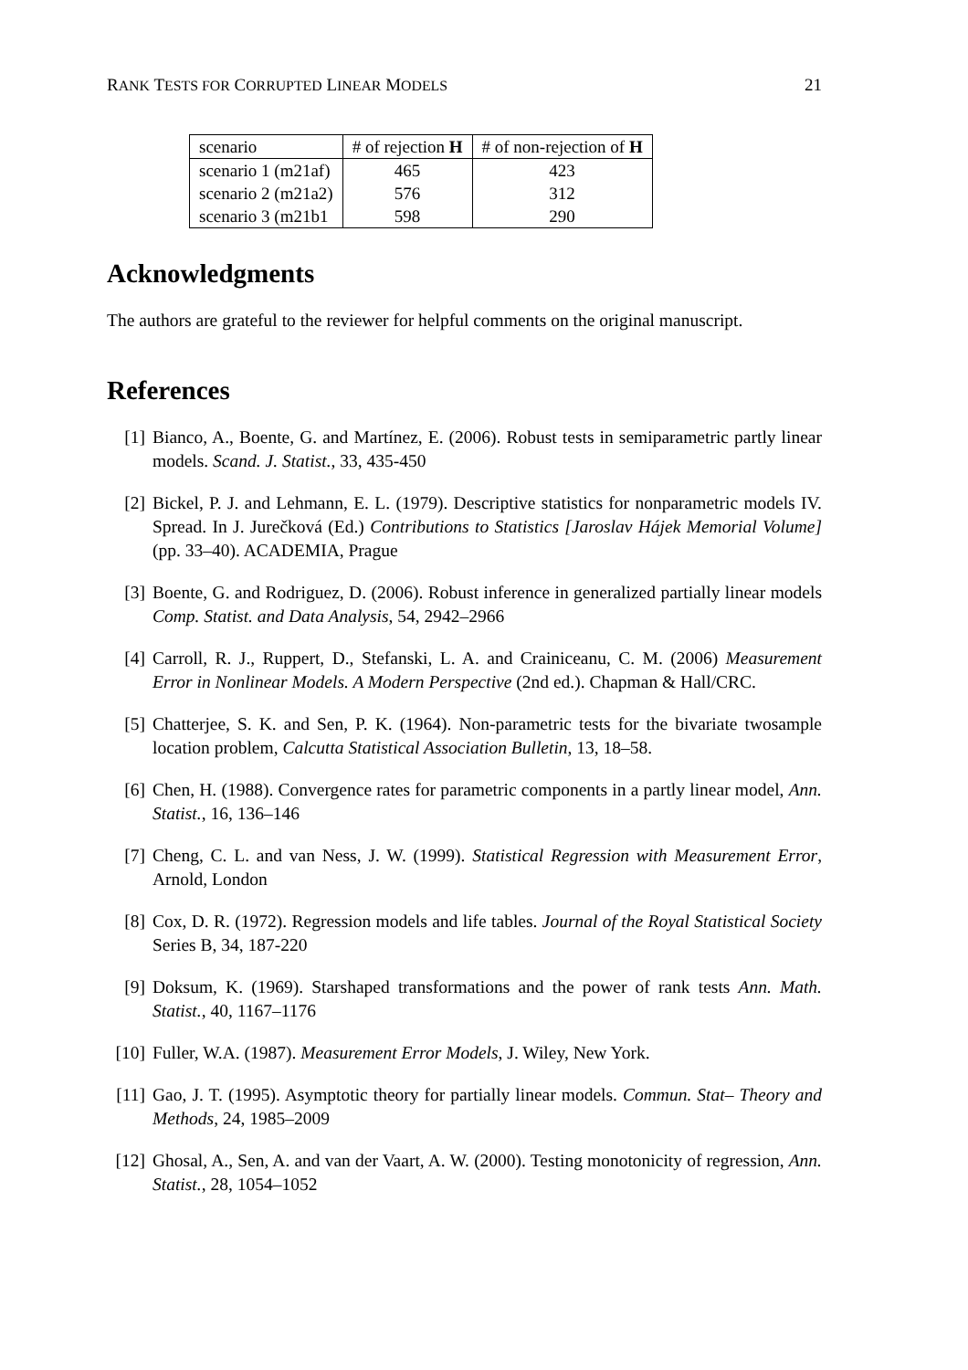RANK TESTS FOR CORRUPTED LINEAR MODELS 21
| scenario | # of rejection H | # of non-rejection of H |
| --- | --- | --- |
| scenario 1 (m21af) | 465 | 423 |
| scenario 2 (m21a2) | 576 | 312 |
| scenario 3 (m21b1 | 598 | 290 |
Acknowledgments
The authors are grateful to the reviewer for helpful comments on the original manuscript.
References
[1] Bianco, A., Boente, G. and Martínez, E. (2006). Robust tests in semiparametric partly linear models. Scand. J. Statist., 33, 435-450
[2] Bickel, P. J. and Lehmann, E. L. (1979). Descriptive statistics for nonparametric models IV. Spread. In J. Jurečková (Ed.) Contributions to Statistics [Jaroslav Hájek Memorial Volume] (pp. 33–40). ACADEMIA, Prague
[3] Boente, G. and Rodriguez, D. (2006). Robust inference in generalized partially linear models Comp. Statist. and Data Analysis, 54, 2942–2966
[4] Carroll, R. J., Ruppert, D., Stefanski, L. A. and Crainiceanu, C. M. (2006) Measurement Error in Nonlinear Models. A Modern Perspective (2nd ed.). Chapman & Hall/CRC.
[5] Chatterjee, S. K. and Sen, P. K. (1964). Non-parametric tests for the bivariate twosample location problem, Calcutta Statistical Association Bulletin, 13, 18–58.
[6] Chen, H. (1988). Convergence rates for parametric components in a partly linear model, Ann. Statist., 16, 136–146
[7] Cheng, C. L. and van Ness, J. W. (1999). Statistical Regression with Measurement Error, Arnold, London
[8] Cox, D. R. (1972). Regression models and life tables. Journal of the Royal Statistical Society Series B, 34, 187-220
[9] Doksum, K. (1969). Starshaped transformations and the power of rank tests Ann. Math. Statist., 40, 1167–1176
[10] Fuller, W.A. (1987). Measurement Error Models, J. Wiley, New York.
[11] Gao, J. T. (1995). Asymptotic theory for partially linear models. Commun. Stat– Theory and Methods, 24, 1985–2009
[12] Ghosal, A., Sen, A. and van der Vaart, A. W. (2000). Testing monotonicity of regression, Ann. Statist., 28, 1054–1052